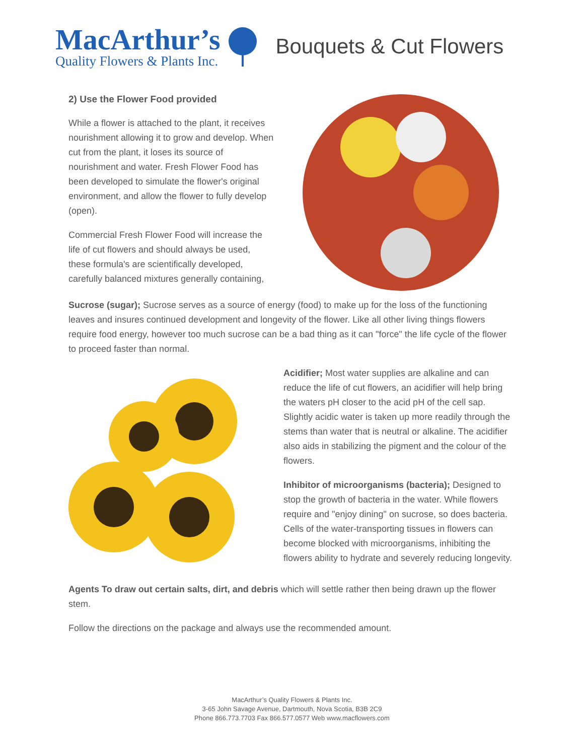MacArthur’s
Quality Flowers & Plants Inc.
Bouquets & Cut Flowers
2) Use the Flower Food provided
While a flower is attached to the plant, it receives nourishment allowing it to grow and develop. When cut from the plant, it loses its source of nourishment and water. Fresh Flower Food has been developed to simulate the flower's original environment, and allow the flower to fully develop (open).
Commercial Fresh Flower Food will increase the life of cut flowers and should always be used, these formula's are scientifically developed, carefully balanced mixtures generally containing,
Sucrose (sugar); Sucrose serves as a source of energy (food) to make up for the loss of the functioning leaves and insures continued development and longevity of the flower. Like all other living things flowers require food energy, however too much sucrose can be a bad thing as it can "force" the life cycle of the flower to proceed faster than normal.
Acidifier; Most water supplies are alkaline and can reduce the life of cut flowers, an acidifier will help bring the waters pH closer to the acid pH of the cell sap. Slightly acidic water is taken up more readily through the stems than water that is neutral or alkaline. The acidifier also aids in stabilizing the pigment and the colour of the flowers.
Inhibitor of microorganisms (bacteria); Designed to stop the growth of bacteria in the water. While flowers require and "enjoy dining" on sucrose, so does bacteria. Cells of the water-transporting tissues in flowers can become blocked with microorganisms, inhibiting the flowers ability to hydrate and severely reducing longevity.
Agents To draw out certain salts, dirt, and debris which will settle rather then being drawn up the flower stem.
Follow the directions on the package and always use the recommended amount.
MacArthur’s Quality Flowers & Plants Inc.
3-65 John Savage Avenue, Dartmouth, Nova Scotia, B3B 2C9
Phone 866.773.7703 Fax 866.577.0577 Web www.macflowers.com